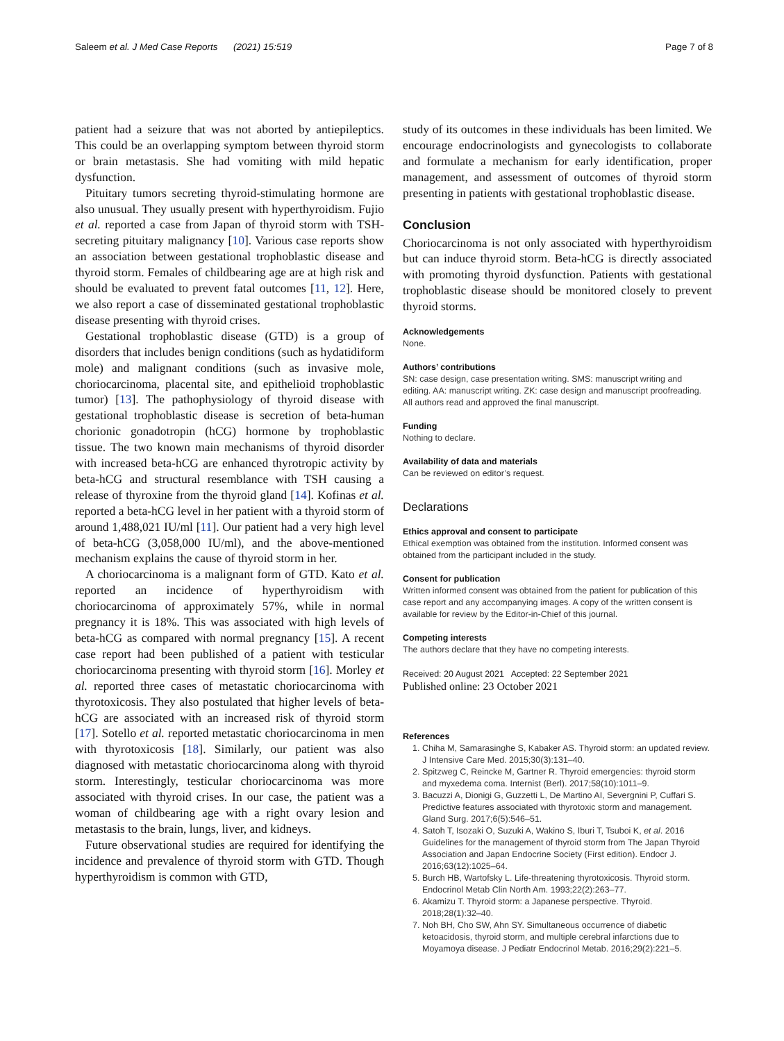Saleem et al. J Med Case Reports (2021) 15:519 Page 7 of 8
patient had a seizure that was not aborted by antiepileptics. This could be an overlapping symptom between thyroid storm or brain metastasis. She had vomiting with mild hepatic dysfunction.
Pituitary tumors secreting thyroid-stimulating hormone are also unusual. They usually present with hyperthyroidism. Fujio et al. reported a case from Japan of thyroid storm with TSH-secreting pituitary malignancy [10]. Various case reports show an association between gestational trophoblastic disease and thyroid storm. Females of childbearing age are at high risk and should be evaluated to prevent fatal outcomes [11, 12]. Here, we also report a case of disseminated gestational trophoblastic disease presenting with thyroid crises.
Gestational trophoblastic disease (GTD) is a group of disorders that includes benign conditions (such as hydatidiform mole) and malignant conditions (such as invasive mole, choriocarcinoma, placental site, and epithelioid trophoblastic tumor) [13]. The pathophysiology of thyroid disease with gestational trophoblastic disease is secretion of beta-human chorionic gonadotropin (hCG) hormone by trophoblastic tissue. The two known main mechanisms of thyroid disorder with increased beta-hCG are enhanced thyrotropic activity by beta-hCG and structural resemblance with TSH causing a release of thyroxine from the thyroid gland [14]. Kofinas et al. reported a beta-hCG level in her patient with a thyroid storm of around 1,488,021 IU/ml [11]. Our patient had a very high level of beta-hCG (3,058,000 IU/ml), and the above-mentioned mechanism explains the cause of thyroid storm in her.
A choriocarcinoma is a malignant form of GTD. Kato et al. reported an incidence of hyperthyroidism with choriocarcinoma of approximately 57%, while in normal pregnancy it is 18%. This was associated with high levels of beta-hCG as compared with normal pregnancy [15]. A recent case report had been published of a patient with testicular choriocarcinoma presenting with thyroid storm [16]. Morley et al. reported three cases of metastatic choriocarcinoma with thyrotoxicosis. They also postulated that higher levels of beta-hCG are associated with an increased risk of thyroid storm [17]. Sotello et al. reported metastatic choriocarcinoma in men with thyrotoxicosis [18]. Similarly, our patient was also diagnosed with metastatic choriocarcinoma along with thyroid storm. Interestingly, testicular choriocarcinoma was more associated with thyroid crises. In our case, the patient was a woman of childbearing age with a right ovary lesion and metastasis to the brain, lungs, liver, and kidneys.
Future observational studies are required for identifying the incidence and prevalence of thyroid storm with GTD. Though hyperthyroidism is common with GTD,
study of its outcomes in these individuals has been limited. We encourage endocrinologists and gynecologists to collaborate and formulate a mechanism for early identification, proper management, and assessment of outcomes of thyroid storm presenting in patients with gestational trophoblastic disease.
Conclusion
Choriocarcinoma is not only associated with hyperthyroidism but can induce thyroid storm. Beta-hCG is directly associated with promoting thyroid dysfunction. Patients with gestational trophoblastic disease should be monitored closely to prevent thyroid storms.
Acknowledgements
None.
Authors’ contributions
SN: case design, case presentation writing. SMS: manuscript writing and editing. AA: manuscript writing. ZK: case design and manuscript proofreading. All authors read and approved the final manuscript.
Funding
Nothing to declare.
Availability of data and materials
Can be reviewed on editor’s request.
Declarations
Ethics approval and consent to participate
Ethical exemption was obtained from the institution. Informed consent was obtained from the participant included in the study.
Consent for publication
Written informed consent was obtained from the patient for publication of this case report and any accompanying images. A copy of the written consent is available for review by the Editor-in-Chief of this journal.
Competing interests
The authors declare that they have no competing interests.
Received: 20 August 2021 Accepted: 22 September 2021
Published online: 23 October 2021
References
1. Chiha M, Samarasinghe S, Kabaker AS. Thyroid storm: an updated review. J Intensive Care Med. 2015;30(3):131–40.
2. Spitzweg C, Reincke M, Gartner R. Thyroid emergencies: thyroid storm and myxedema coma. Internist (Berl). 2017;58(10):1011–9.
3. Bacuzzi A, Dionigi G, Guzzetti L, De Martino AI, Severgnini P, Cuffari S. Predictive features associated with thyrotoxic storm and management. Gland Surg. 2017;6(5):546–51.
4. Satoh T, Isozaki O, Suzuki A, Wakino S, Iburi T, Tsuboi K, et al. 2016 Guidelines for the management of thyroid storm from The Japan Thyroid Association and Japan Endocrine Society (First edition). Endocr J. 2016;63(12):1025–64.
5. Burch HB, Wartofsky L. Life-threatening thyrotoxicosis. Thyroid storm. Endocrinol Metab Clin North Am. 1993;22(2):263–77.
6. Akamizu T. Thyroid storm: a Japanese perspective. Thyroid. 2018;28(1):32–40.
7. Noh BH, Cho SW, Ahn SY. Simultaneous occurrence of diabetic ketoacidosis, thyroid storm, and multiple cerebral infarctions due to Moyamoya disease. J Pediatr Endocrinol Metab. 2016;29(2):221–5.